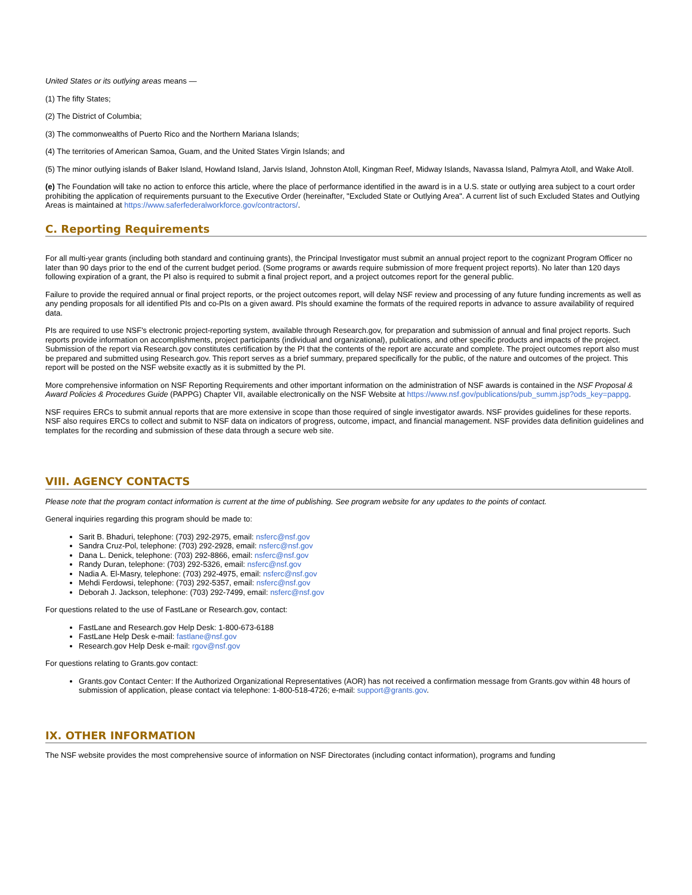United States or its outlying areas means —
(1) The fifty States;
(2) The District of Columbia;
(3) The commonwealths of Puerto Rico and the Northern Mariana Islands;
(4) The territories of American Samoa, Guam, and the United States Virgin Islands; and
(5) The minor outlying islands of Baker Island, Howland Island, Jarvis Island, Johnston Atoll, Kingman Reef, Midway Islands, Navassa Island, Palmyra Atoll, and Wake Atoll.
(e) The Foundation will take no action to enforce this article, where the place of performance identified in the award is in a U.S. state or outlying area subject to a court order prohibiting the application of requirements pursuant to the Executive Order (hereinafter, "Excluded State or Outlying Area". A current list of such Excluded States and Outlying Areas is maintained at https://www.saferfederalworkforce.gov/contractors/.
C. Reporting Requirements
For all multi-year grants (including both standard and continuing grants), the Principal Investigator must submit an annual project report to the cognizant Program Officer no later than 90 days prior to the end of the current budget period. (Some programs or awards require submission of more frequent project reports). No later than 120 days following expiration of a grant, the PI also is required to submit a final project report, and a project outcomes report for the general public.
Failure to provide the required annual or final project reports, or the project outcomes report, will delay NSF review and processing of any future funding increments as well as any pending proposals for all identified PIs and co-PIs on a given award. PIs should examine the formats of the required reports in advance to assure availability of required data.
PIs are required to use NSF's electronic project-reporting system, available through Research.gov, for preparation and submission of annual and final project reports. Such reports provide information on accomplishments, project participants (individual and organizational), publications, and other specific products and impacts of the project. Submission of the report via Research.gov constitutes certification by the PI that the contents of the report are accurate and complete. The project outcomes report also must be prepared and submitted using Research.gov. This report serves as a brief summary, prepared specifically for the public, of the nature and outcomes of the project. This report will be posted on the NSF website exactly as it is submitted by the PI.
More comprehensive information on NSF Reporting Requirements and other important information on the administration of NSF awards is contained in the NSF Proposal & Award Policies & Procedures Guide (PAPPG) Chapter VII, available electronically on the NSF Website at https://www.nsf.gov/publications/pub_summ.jsp?ods_key=pappg.
NSF requires ERCs to submit annual reports that are more extensive in scope than those required of single investigator awards. NSF provides guidelines for these reports. NSF also requires ERCs to collect and submit to NSF data on indicators of progress, outcome, impact, and financial management. NSF provides data definition guidelines and templates for the recording and submission of these data through a secure web site.
VIII. AGENCY CONTACTS
Please note that the program contact information is current at the time of publishing. See program website for any updates to the points of contact.
General inquiries regarding this program should be made to:
Sarit B. Bhaduri, telephone: (703) 292-2975, email: nsferc@nsf.gov
Sandra Cruz-Pol, telephone: (703) 292-2928, email: nsferc@nsf.gov
Dana L. Denick, telephone: (703) 292-8866, email: nsferc@nsf.gov
Randy Duran, telephone: (703) 292-5326, email: nsferc@nsf.gov
Nadia A. El-Masry, telephone: (703) 292-4975, email: nsferc@nsf.gov
Mehdi Ferdowsi, telephone: (703) 292-5357, email: nsferc@nsf.gov
Deborah J. Jackson, telephone: (703) 292-7499, email: nsferc@nsf.gov
For questions related to the use of FastLane or Research.gov, contact:
FastLane and Research.gov Help Desk: 1-800-673-6188
FastLane Help Desk e-mail: fastlane@nsf.gov
Research.gov Help Desk e-mail: rgov@nsf.gov
For questions relating to Grants.gov contact:
Grants.gov Contact Center: If the Authorized Organizational Representatives (AOR) has not received a confirmation message from Grants.gov within 48 hours of submission of application, please contact via telephone: 1-800-518-4726; e-mail: support@grants.gov.
IX. OTHER INFORMATION
The NSF website provides the most comprehensive source of information on NSF Directorates (including contact information), programs and funding